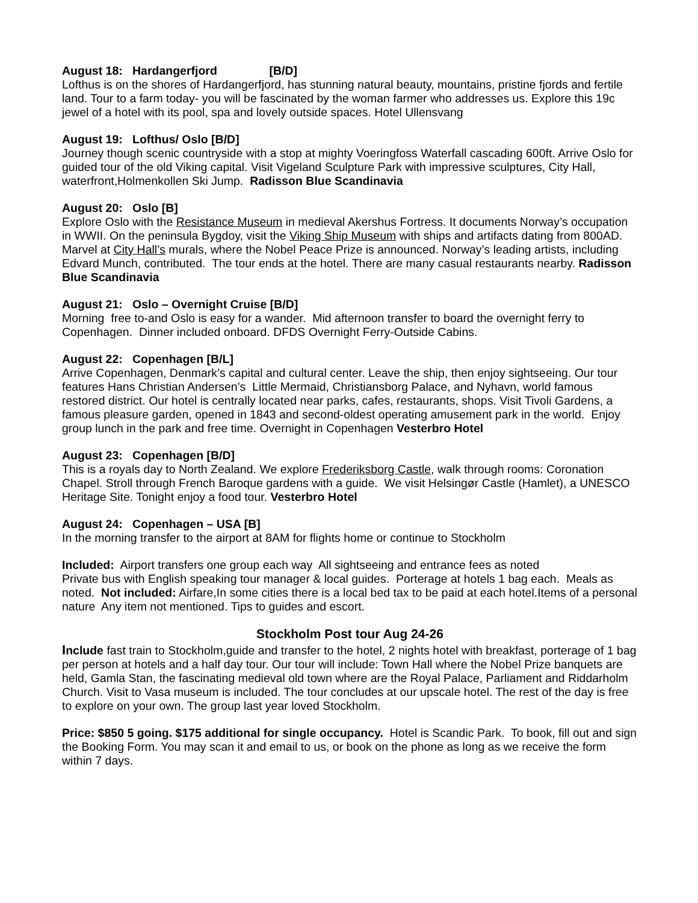August 18: Hardangerfjord [B/D]
Lofthus is on the shores of Hardangerfjord, has stunning natural beauty, mountains, pristine fjords and fertile land. Tour to a farm today- you will be fascinated by the woman farmer who addresses us. Explore this 19c jewel of a hotel with its pool, spa and lovely outside spaces. Hotel Ullensvang
August 19: Lofthus/ Oslo [B/D]
Journey though scenic countryside with a stop at mighty Voeringfoss Waterfall cascading 600ft. Arrive Oslo for guided tour of the old Viking capital. Visit Vigeland Sculpture Park with impressive sculptures, City Hall, waterfront,Holmenkollen Ski Jump. Radisson Blue Scandinavia
August 20: Oslo [B]
Explore Oslo with the Resistance Museum in medieval Akershus Fortress. It documents Norway’s occupation in WWII. On the peninsula Bygdoy, visit the Viking Ship Museum with ships and artifacts dating from 800AD. Marvel at City Hall’s murals, where the Nobel Peace Prize is announced. Norway’s leading artists, including Edvard Munch, contributed. The tour ends at the hotel. There are many casual restaurants nearby. Radisson Blue Scandinavia
August 21: Oslo – Overnight Cruise [B/D]
Morning free to-and Oslo is easy for a wander. Mid afternoon transfer to board the overnight ferry to Copenhagen. Dinner included onboard. DFDS Overnight Ferry-Outside Cabins.
August 22: Copenhagen [B/L]
Arrive Copenhagen, Denmark’s capital and cultural center. Leave the ship, then enjoy sightseeing. Our tour features Hans Christian Andersen’s Little Mermaid, Christiansborg Palace, and Nyhavn, world famous restored district. Our hotel is centrally located near parks, cafes, restaurants, shops. Visit Tivoli Gardens, a famous pleasure garden, opened in 1843 and second-oldest operating amusement park in the world. Enjoy group lunch in the park and free time. Overnight in Copenhagen Vesterbro Hotel
August 23: Copenhagen [B/D]
This is a royals day to North Zealand. We explore Frederiksborg Castle, walk through rooms: Coronation Chapel. Stroll through French Baroque gardens with a guide. We visit Helsingør Castle (Hamlet), a UNESCO Heritage Site. Tonight enjoy a food tour. Vesterbro Hotel
August 24: Copenhagen – USA [B]
In the morning transfer to the airport at 8AM for flights home or continue to Stockholm
Included: Airport transfers one group each way All sightseeing and entrance fees as noted
Private bus with English speaking tour manager & local guides. Porterage at hotels 1 bag each. Meals as noted. Not included: Airfare,In some cities there is a local bed tax to be paid at each hotel.Items of a personal nature Any item not mentioned. Tips to guides and escort.
Stockholm Post tour Aug 24-26
Include fast train to Stockholm,guide and transfer to the hotel, 2 nights hotel with breakfast, porterage of 1 bag per person at hotels and a half day tour. Our tour will include: Town Hall where the Nobel Prize banquets are held, Gamla Stan, the fascinating medieval old town where are the Royal Palace, Parliament and Riddarholm Church. Visit to Vasa museum is included. The tour concludes at our upscale hotel. The rest of the day is free to explore on your own. The group last year loved Stockholm.
Price: $850 5 going. $175 additional for single occupancy. Hotel is Scandic Park. To book, fill out and sign the Booking Form. You may scan it and email to us, or book on the phone as long as we receive the form within 7 days.